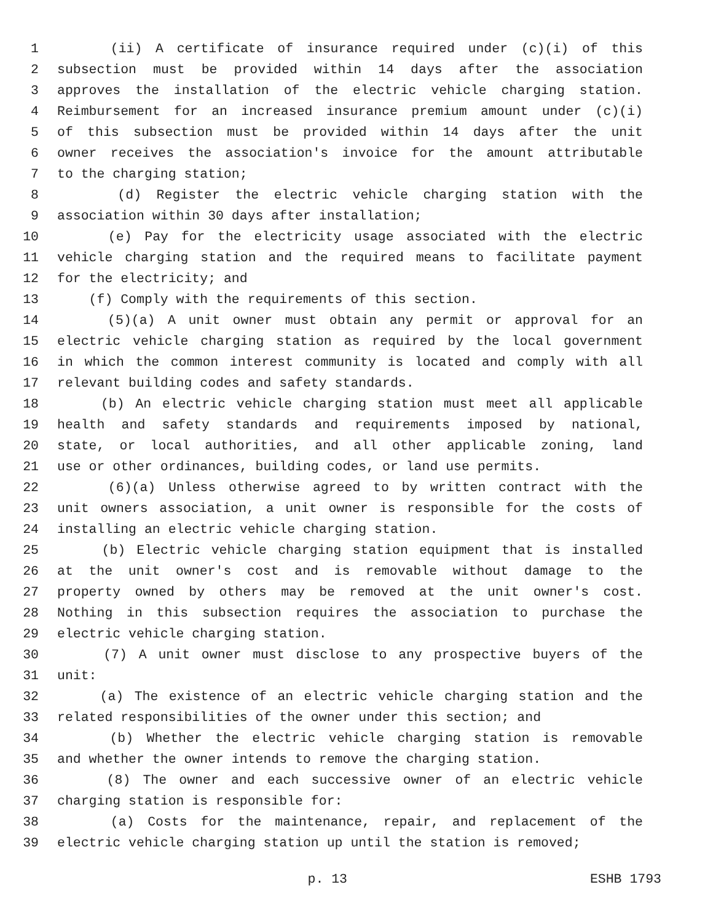1 (ii) A certificate of insurance required under (c)(i) of this
2 subsection must be provided within 14 days after the association
3 approves the installation of the electric vehicle charging station.
4 Reimbursement for an increased insurance premium amount under (c)(i)
5 of this subsection must be provided within 14 days after the unit
6 owner receives the association's invoice for the amount attributable
7 to the charging station;
8 (d) Register the electric vehicle charging station with the
9 association within 30 days after installation;
10 (e) Pay for the electricity usage associated with the electric
11 vehicle charging station and the required means to facilitate payment
12 for the electricity; and
13 (f) Comply with the requirements of this section.
14 (5)(a) A unit owner must obtain any permit or approval for an
15 electric vehicle charging station as required by the local government
16 in which the common interest community is located and comply with all
17 relevant building codes and safety standards.
18 (b) An electric vehicle charging station must meet all applicable
19 health and safety standards and requirements imposed by national,
20 state, or local authorities, and all other applicable zoning, land
21 use or other ordinances, building codes, or land use permits.
22 (6)(a) Unless otherwise agreed to by written contract with the
23 unit owners association, a unit owner is responsible for the costs of
24 installing an electric vehicle charging station.
25 (b) Electric vehicle charging station equipment that is installed
26 at the unit owner's cost and is removable without damage to the
27 property owned by others may be removed at the unit owner's cost.
28 Nothing in this subsection requires the association to purchase the
29 electric vehicle charging station.
30 (7) A unit owner must disclose to any prospective buyers of the
31 unit:
32 (a) The existence of an electric vehicle charging station and the
33 related responsibilities of the owner under this section; and
34 (b) Whether the electric vehicle charging station is removable
35 and whether the owner intends to remove the charging station.
36 (8) The owner and each successive owner of an electric vehicle
37 charging station is responsible for:
38 (a) Costs for the maintenance, repair, and replacement of the
39 electric vehicle charging station up until the station is removed;
p. 13 ESHB 1793